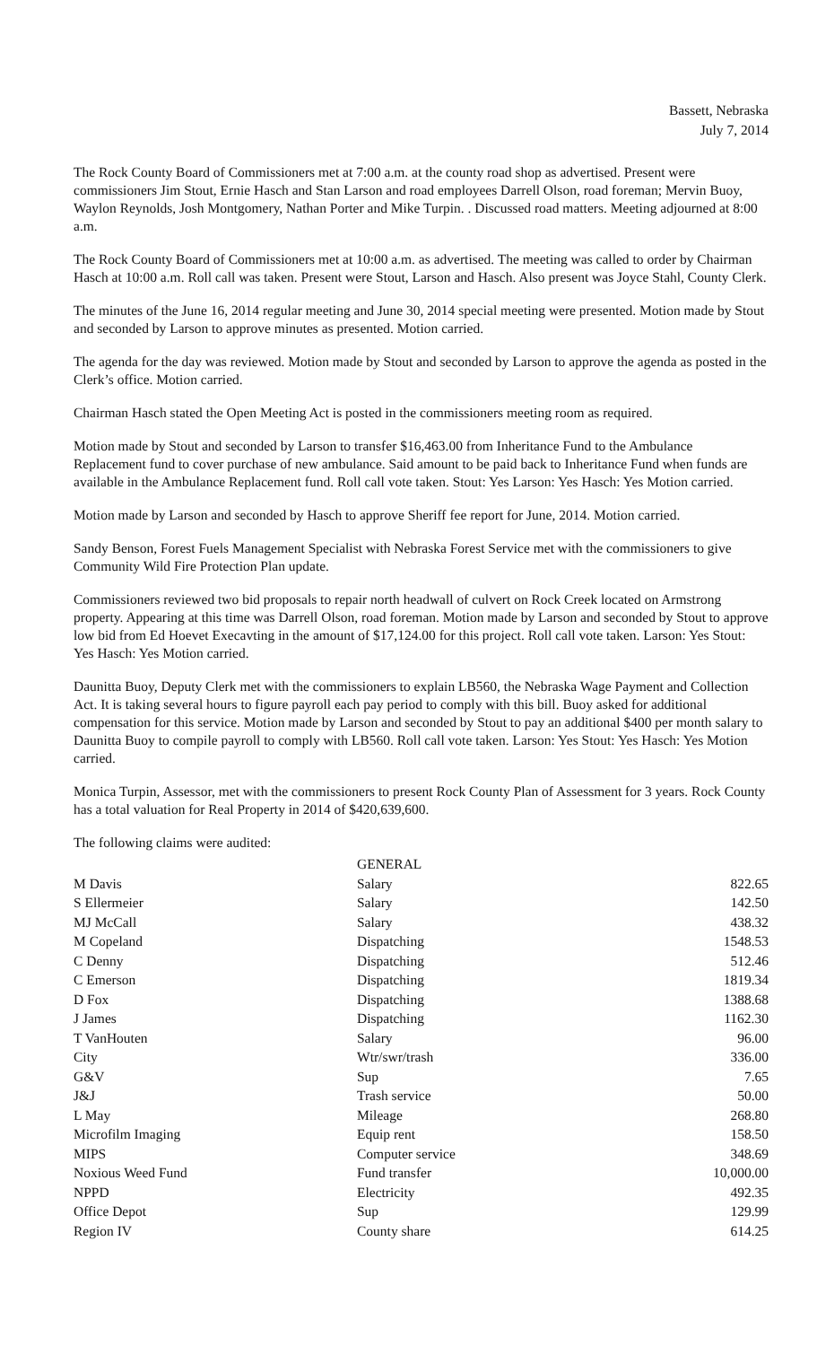Bassett, Nebraska
July 7, 2014
The Rock County Board of Commissioners met at 7:00 a.m. at the county road shop as advertised. Present were commissioners Jim Stout, Ernie Hasch and Stan Larson and road employees Darrell Olson, road foreman; Mervin Buoy, Waylon Reynolds, Josh Montgomery, Nathan Porter and Mike Turpin. . Discussed road matters. Meeting adjourned at 8:00 a.m.
The Rock County Board of Commissioners met at 10:00 a.m. as advertised. The meeting was called to order by Chairman Hasch at 10:00 a.m. Roll call was taken. Present were Stout, Larson and Hasch. Also present was Joyce Stahl, County Clerk.
The minutes of the June 16, 2014 regular meeting and June 30, 2014 special meeting were presented. Motion made by Stout and seconded by Larson to approve minutes as presented. Motion carried.
The agenda for the day was reviewed. Motion made by Stout and seconded by Larson to approve the agenda as posted in the Clerk’s office. Motion carried.
Chairman Hasch stated the Open Meeting Act is posted in the commissioners meeting room as required.
Motion made by Stout and seconded by Larson to transfer $16,463.00 from Inheritance Fund to the Ambulance Replacement fund to cover purchase of new ambulance. Said amount to be paid back to Inheritance Fund when funds are available in the Ambulance Replacement fund. Roll call vote taken. Stout: Yes Larson: Yes Hasch: Yes Motion carried.
Motion made by Larson and seconded by Hasch to approve Sheriff fee report for June, 2014. Motion carried.
Sandy Benson, Forest Fuels Management Specialist with Nebraska Forest Service met with the commissioners to give Community Wild Fire Protection Plan update.
Commissioners reviewed two bid proposals to repair north headwall of culvert on Rock Creek located on Armstrong property. Appearing at this time was Darrell Olson, road foreman. Motion made by Larson and seconded by Stout to approve low bid from Ed Hoevet Execavting in the amount of $17,124.00 for this project. Roll call vote taken. Larson: Yes Stout: Yes Hasch: Yes Motion carried.
Daunitta Buoy, Deputy Clerk met with the commissioners to explain LB560, the Nebraska Wage Payment and Collection Act. It is taking several hours to figure payroll each pay period to comply with this bill. Buoy asked for additional compensation for this service. Motion made by Larson and seconded by Stout to pay an additional $400 per month salary to Daunitta Buoy to compile payroll to comply with LB560. Roll call vote taken. Larson: Yes Stout: Yes Hasch: Yes Motion carried.
Monica Turpin, Assessor, met with the commissioners to present Rock County Plan of Assessment for 3 years. Rock County has a total valuation for Real Property in 2014 of $420,639,600.
The following claims were audited:
| | GENERAL | |
| M Davis | Salary | 822.65 |
| S Ellermeier | Salary | 142.50 |
| MJ McCall | Salary | 438.32 |
| M Copeland | Dispatching | 1548.53 |
| C Denny | Dispatching | 512.46 |
| C Emerson | Dispatching | 1819.34 |
| D Fox | Dispatching | 1388.68 |
| J James | Dispatching | 1162.30 |
| T VanHouten | Salary | 96.00 |
| City | Wtr/swr/trash | 336.00 |
| G&V | Sup | 7.65 |
| J&J | Trash service | 50.00 |
| L May | Mileage | 268.80 |
| Microfilm Imaging | Equip rent | 158.50 |
| MIPS | Computer service | 348.69 |
| Noxious Weed Fund | Fund transfer | 10,000.00 |
| NPPD | Electricity | 492.35 |
| Office Depot | Sup | 129.99 |
| Region IV | County share | 614.25 |